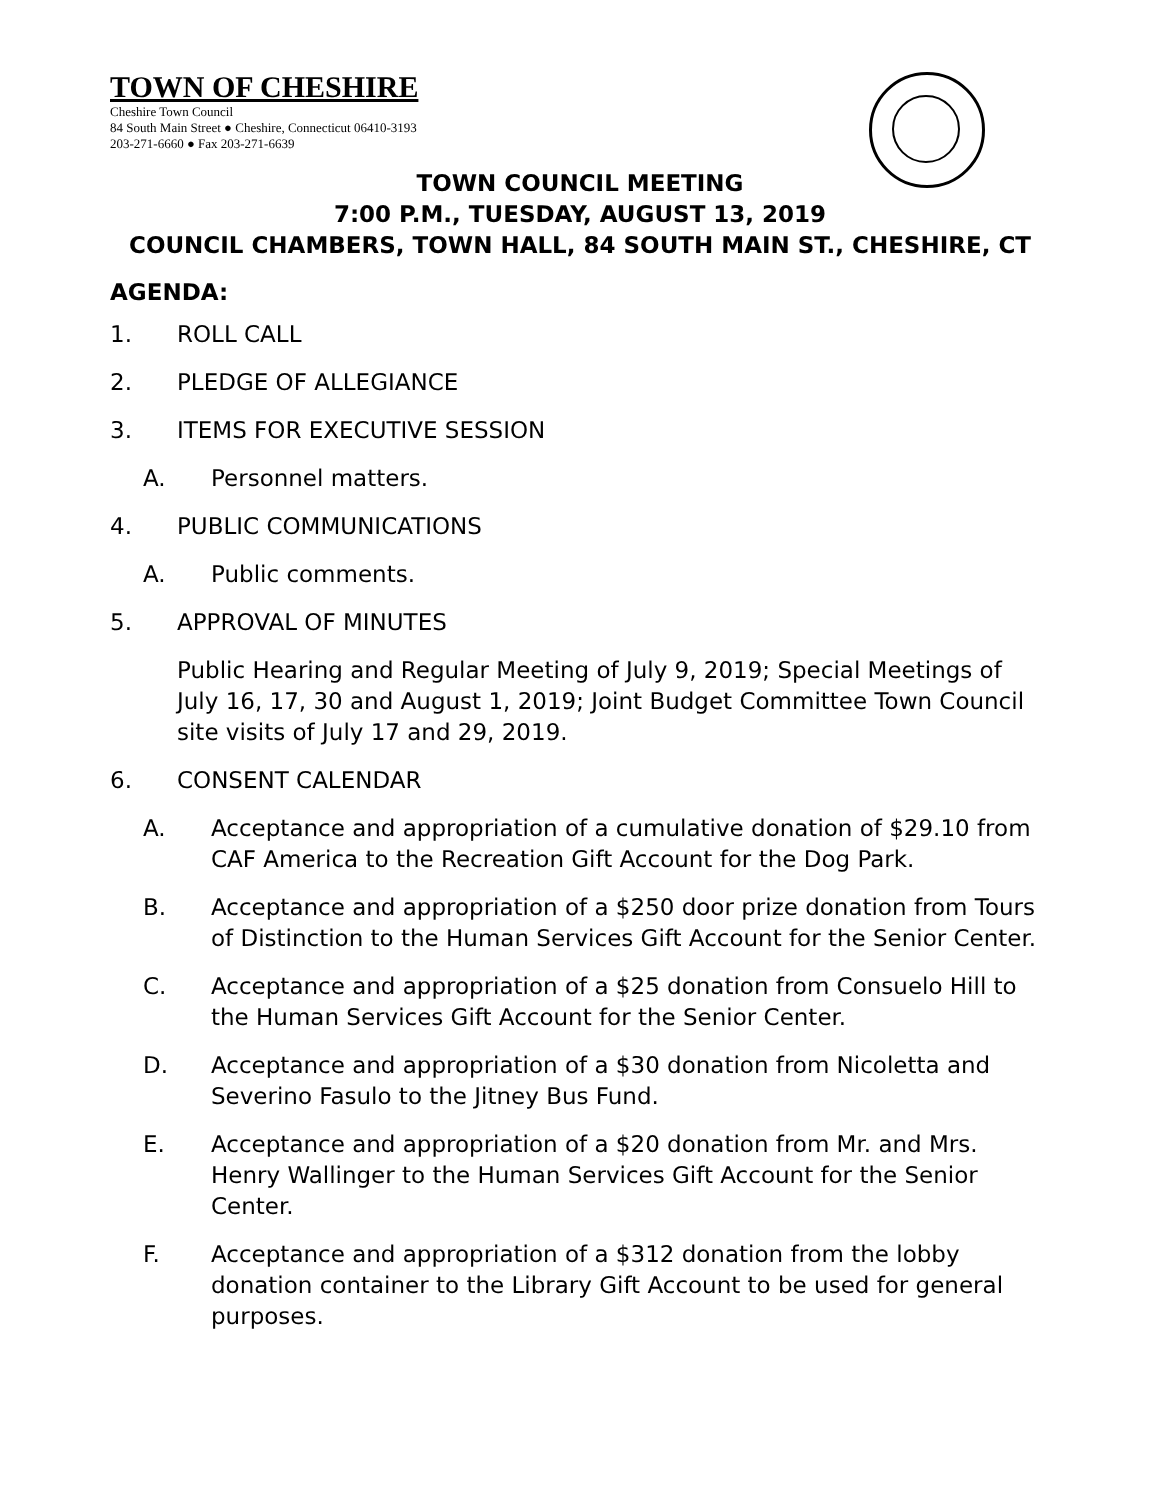TOWN OF CHESHIRE
Cheshire Town Council
84 South Main Street ● Cheshire, Connecticut 06410-3193
203-271-6660 ● Fax 203-271-6639
TOWN COUNCIL MEETING
7:00 P.M., TUESDAY, AUGUST 13, 2019
COUNCIL CHAMBERS, TOWN HALL, 84 SOUTH MAIN ST., CHESHIRE, CT
AGENDA:
1. ROLL CALL
2. PLEDGE OF ALLEGIANCE
3. ITEMS FOR EXECUTIVE SESSION
A. Personnel matters.
4. PUBLIC COMMUNICATIONS
A. Public comments.
5. APPROVAL OF MINUTES
Public Hearing and Regular Meeting of July 9, 2019; Special Meetings of July 16, 17, 30 and August 1, 2019; Joint Budget Committee Town Council site visits of July 17 and 29, 2019.
6. CONSENT CALENDAR
A. Acceptance and appropriation of a cumulative donation of $29.10 from CAF America to the Recreation Gift Account for the Dog Park.
B. Acceptance and appropriation of a $250 door prize donation from Tours of Distinction to the Human Services Gift Account for the Senior Center.
C. Acceptance and appropriation of a $25 donation from Consuelo Hill to the Human Services Gift Account for the Senior Center.
D. Acceptance and appropriation of a $30 donation from Nicoletta and Severino Fasulo to the Jitney Bus Fund.
E. Acceptance and appropriation of a $20 donation from Mr. and Mrs. Henry Wallinger to the Human Services Gift Account for the Senior Center.
F. Acceptance and appropriation of a $312 donation from the lobby donation container to the Library Gift Account to be used for general purposes.